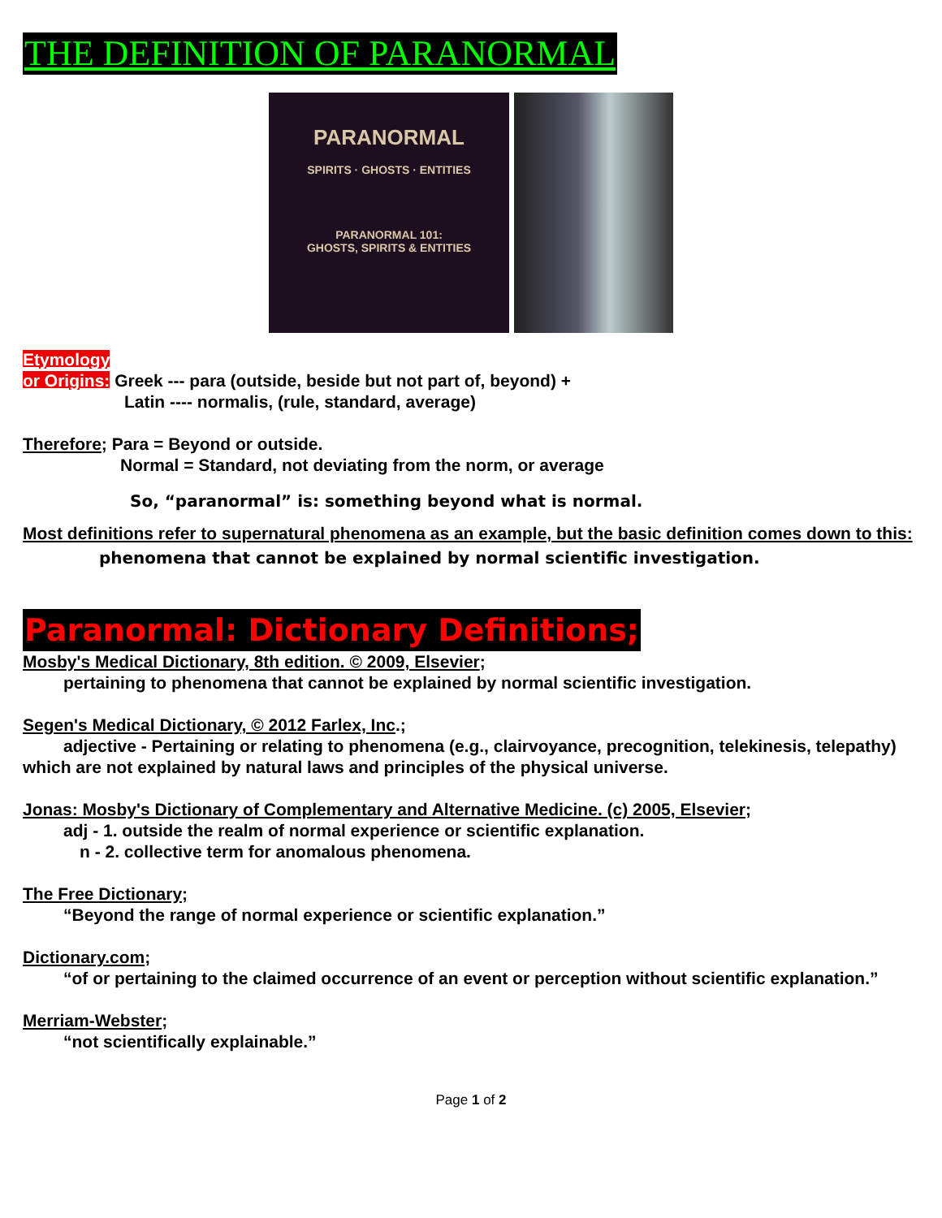THE DEFINITION OF PARANORMAL
PARANORMAL
SPIRITS · GHOSTS · ENTITIES
PARANORMAL 101:
GHOSTS, SPIRITS & ENTITIES
Etymology
or Origins: Greek --- para (outside, beside but not part of, beyond) +
Latin ---- normalis, (rule, standard, average)
Therefore; Para = Beyond or outside.
Normal = Standard, not deviating from the norm, or average
So, “paranormal” is: something beyond what is normal.
Most definitions refer to supernatural phenomena as an example, but the basic definition comes down to this:
phenomena that cannot be explained by normal scientific investigation.
Paranormal: Dictionary Definitions;
Mosby's Medical Dictionary, 8th edition. © 2009, Elsevier;
pertaining to phenomena that cannot be explained by normal scientific investigation.
Segen's Medical Dictionary, © 2012 Farlex, Inc.;
adjective - Pertaining or relating to phenomena (e.g., clairvoyance, precognition, telekinesis, telepathy) which are not explained by natural laws and principles of the physical universe.
Jonas: Mosby's Dictionary of Complementary and Alternative Medicine. (c) 2005, Elsevier;
adj - 1. outside the realm of normal experience or scientific explanation.
n - 2. collective term for anomalous phenomena.
The Free Dictionary;
“Beyond the range of normal experience or scientific explanation.”
Dictionary.com;
“of or pertaining to the claimed occurrence of an event or perception without scientific explanation.”
Merriam-Webster;
“not scientifically explainable.”
Page 1 of 2